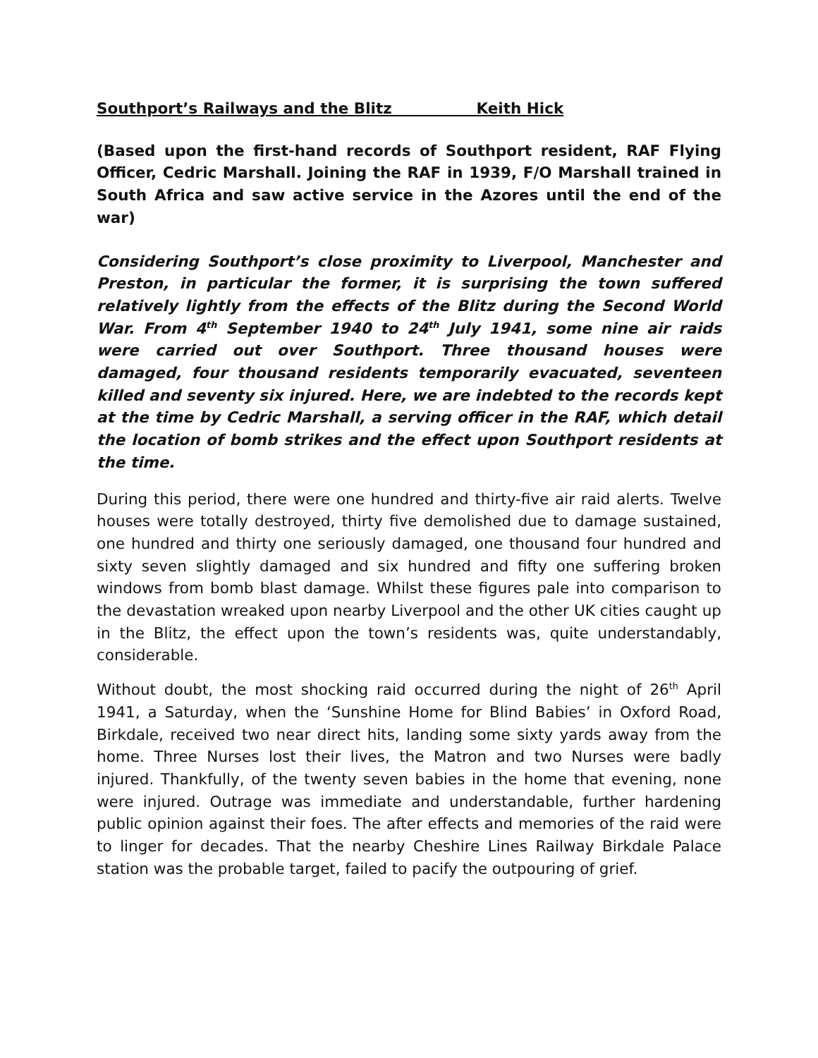Southport’s Railways and the Blitz Keith Hick
(Based upon the first-hand records of Southport resident, RAF Flying Officer, Cedric Marshall. Joining the RAF in 1939, F/O Marshall trained in South Africa and saw active service in the Azores until the end of the war)
Considering Southport’s close proximity to Liverpool, Manchester and Preston, in particular the former, it is surprising the town suffered relatively lightly from the effects of the Blitz during the Second World War. From 4<sup>th</sup> September 1940 to 24<sup>th</sup> July 1941, some nine air raids were carried out over Southport. Three thousand houses were damaged, four thousand residents temporarily evacuated, seventeen killed and seventy six injured. Here, we are indebted to the records kept at the time by Cedric Marshall, a serving officer in the RAF, which detail the location of bomb strikes and the effect upon Southport residents at the time.
During this period, there were one hundred and thirty-five air raid alerts. Twelve houses were totally destroyed, thirty five demolished due to damage sustained, one hundred and thirty one seriously damaged, one thousand four hundred and sixty seven slightly damaged and six hundred and fifty one suffering broken windows from bomb blast damage. Whilst these figures pale into comparison to the devastation wreaked upon nearby Liverpool and the other UK cities caught up in the Blitz, the effect upon the town’s residents was, quite understandably, considerable.
Without doubt, the most shocking raid occurred during the night of 26<sup>th</sup> April 1941, a Saturday, when the ‘Sunshine Home for Blind Babies’ in Oxford Road, Birkdale, received two near direct hits, landing some sixty yards away from the home. Three Nurses lost their lives, the Matron and two Nurses were badly injured. Thankfully, of the twenty seven babies in the home that evening, none were injured. Outrage was immediate and understandable, further hardening public opinion against their foes. The after effects and memories of the raid were to linger for decades. That the nearby Cheshire Lines Railway Birkdale Palace station was the probable target, failed to pacify the outpouring of grief.